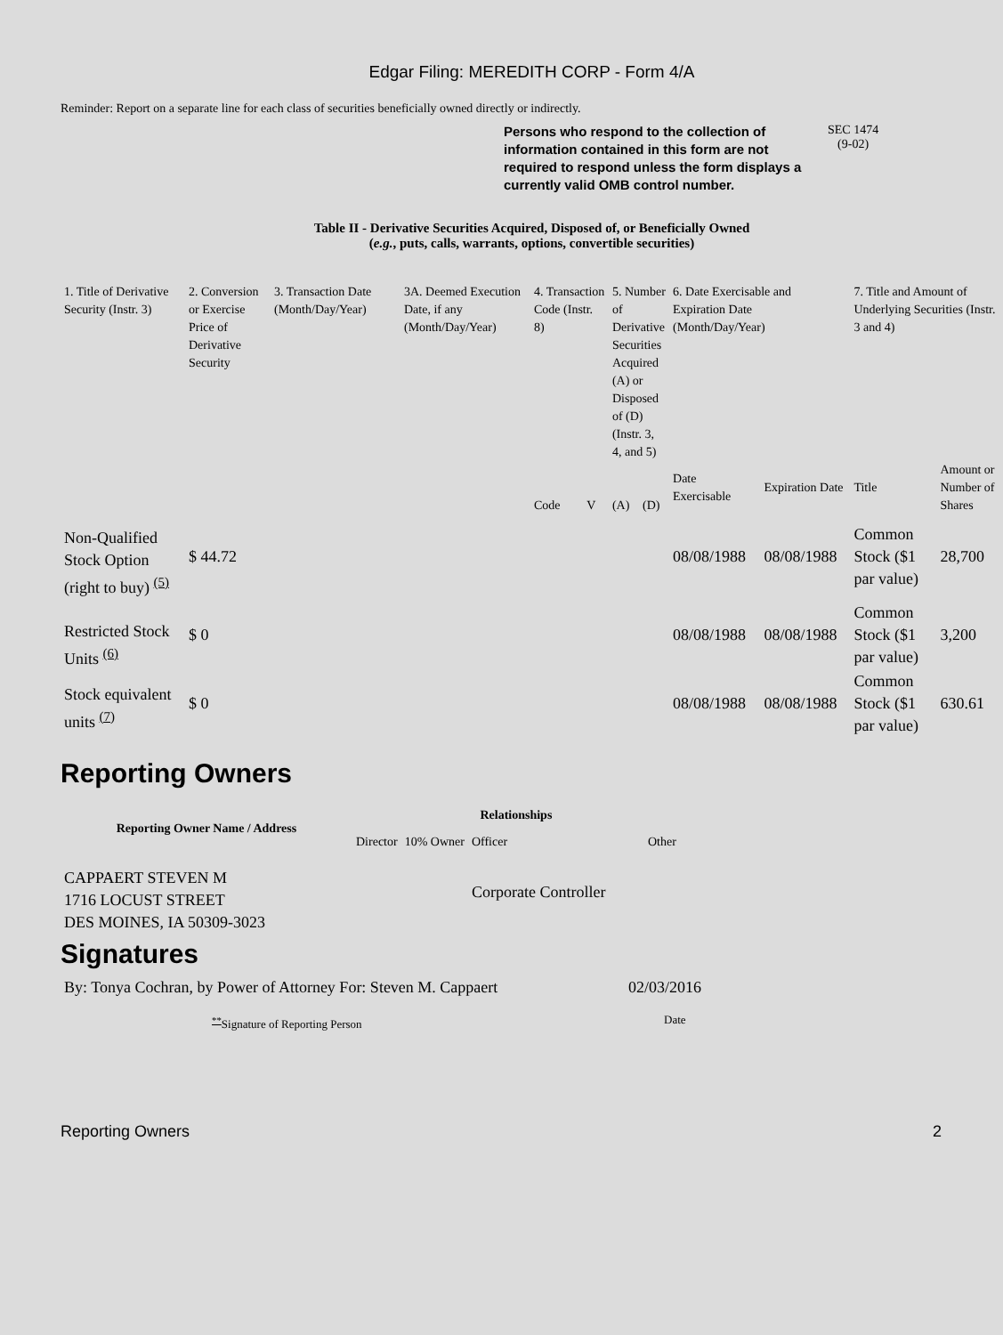Edgar Filing: MEREDITH CORP - Form 4/A
Reminder: Report on a separate line for each class of securities beneficially owned directly or indirectly.
Persons who respond to the collection of information contained in this form are not required to respond unless the form displays a currently valid OMB control number.
SEC 1474
(9-02)
Table II - Derivative Securities Acquired, Disposed of, or Beneficially Owned
(e.g., puts, calls, warrants, options, convertible securities)
| 1. Title of Derivative Security (Instr. 3) | 2. Conversion or Exercise Price of Derivative Security | 3. Transaction Date (Month/Day/Year) | 3A. Deemed Execution Date, if any (Month/Day/Year) | 4. Transaction Code (Instr. 8) | | 5. Number of Derivative Securities Acquired (A) or Disposed of (D) (Instr. 3, 4, and 5) | | 6. Date Exercisable and Expiration Date (Month/Day/Year) | | 7. Title and Amount of Underlying Securities (Instr. 3 and 4) | |
| --- | --- | --- | --- | --- | --- | --- | --- | --- | --- | --- | --- |
| | | | | Code | V | (A) | (D) | Date Exercisable | Expiration Date | Title | Amount or Number of Shares |
| Non-Qualified Stock Option (right to buy) <sup>(5)</sup> | $ 44.72 | | | | | | | 08/08/1988 | 08/08/1988 | Common Stock ($1 par value) | 28,700 |
| Restricted Stock Units <sup>(6)</sup> | $ 0 | | | | | | | 08/08/1988 | 08/08/1988 | Common Stock ($1 par value) | 3,200 |
| Stock equivalent units <sup>(7)</sup> | $ 0 | | | | | | | 08/08/1988 | 08/08/1988 | Common Stock ($1 par value) | 630.61 |
Reporting Owners
| Reporting Owner Name / Address | Relationships | | | |
| --- | --- | --- | --- | --- |
| | Director | 10% Owner | Officer | Other |
| CAPPAERT STEVEN M 1716 LOCUST STREET DES MOINES, IA 50309-3023 | | | Corporate Controller | |
Signatures
| By: Tonya Cochran, by Power of Attorney For: Steven M. Cappaert | 02/03/2016 |
| <sup>**</sup> Signature of Reporting Person | Date |
Reporting Owners 2